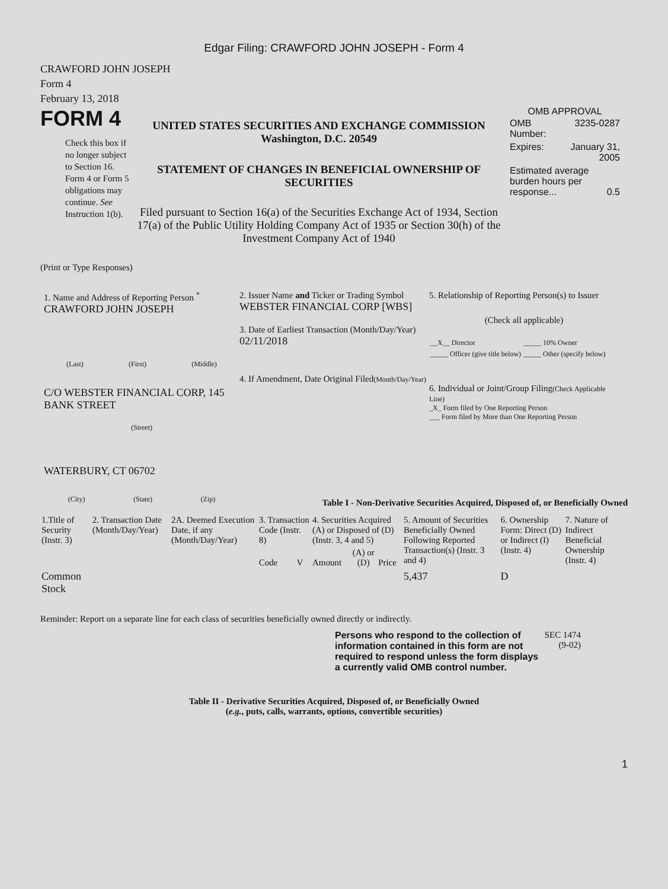Edgar Filing: CRAWFORD JOHN JOSEPH - Form 4
CRAWFORD JOHN JOSEPH
Form 4
February 13, 2018
FORM 4
Check this box if no longer subject to Section 16. Form 4 or Form 5 obligations may continue. See Instruction 1(b).
UNITED STATES SECURITIES AND EXCHANGE COMMISSION
Washington, D.C. 20549
STATEMENT OF CHANGES IN BENEFICIAL OWNERSHIP OF SECURITIES
Filed pursuant to Section 16(a) of the Securities Exchange Act of 1934, Section 17(a) of the Public Utility Holding Company Act of 1935 or Section 30(h) of the Investment Company Act of 1940
OMB APPROVAL
| OMB Number: | 3235-0287 |
| Expires: | January 31, 2005 |
| Estimated average burden hours per response... 0.5 | |
(Print or Type Responses)
1. Name and Address of Reporting Person <sup>*</sup>
CRAWFORD JOHN JOSEPH
(Last) (First) (Middle)
C/O WEBSTER FINANCIAL CORP, 145 BANK STREET
(Street)
WATERBURY, CT 06702
(City) (State) (Zip)
2. Issuer Name and Ticker or Trading Symbol
WEBSTER FINANCIAL CORP [WBS]
3. Date of Earliest Transaction (Month/Day/Year)
02/11/2018
4. If Amendment, Date Original Filed(Month/Day/Year)
5. Relationship of Reporting Person(s) to Issuer
(Check all applicable)
| __X__ Director | _____ 10% Owner |
| _____ Officer (give title below) | _____ Other (specify below) |
6. Individual or Joint/Group Filing(Check Applicable Line)
_X_ Form filed by One Reporting Person
___ Form filed by More than One Reporting Person
Table I - Non-Derivative Securities Acquired, Disposed of, or Beneficially Owned
| 1.Title of Security (Instr. 3) | 2. Transaction Date (Month/Day/Year) | 2A. Deemed Execution Date, if any (Month/Day/Year) | 3. Transaction Code (Instr. 8) | | 4. Securities Acquired (A) or Disposed of (D) (Instr. 3, 4 and 5) | | | 5. Amount of Securities Beneficially Owned Following Reported Transaction(s) (Instr. 3 and 4) | 6. Ownership Form: Direct (D) or Indirect (I) (Instr. 4) | 7. Nature of Indirect Beneficial Ownership (Instr. 4) |
| --- | --- | --- | --- | --- | --- | --- | --- | --- | --- | --- |
| | | | Code | V | Amount | (A) or (D) | Price | | | |
| Common Stock | | | | | | | | 5,437 | D | |
Reminder: Report on a separate line for each class of securities beneficially owned directly or indirectly.
Persons who respond to the collection of information contained in this form are not required to respond unless the form displays a currently valid OMB control number.
SEC 1474 (9-02)
Table II - Derivative Securities Acquired, Disposed of, or Beneficially Owned
(e.g., puts, calls, warrants, options, convertible securities)
1